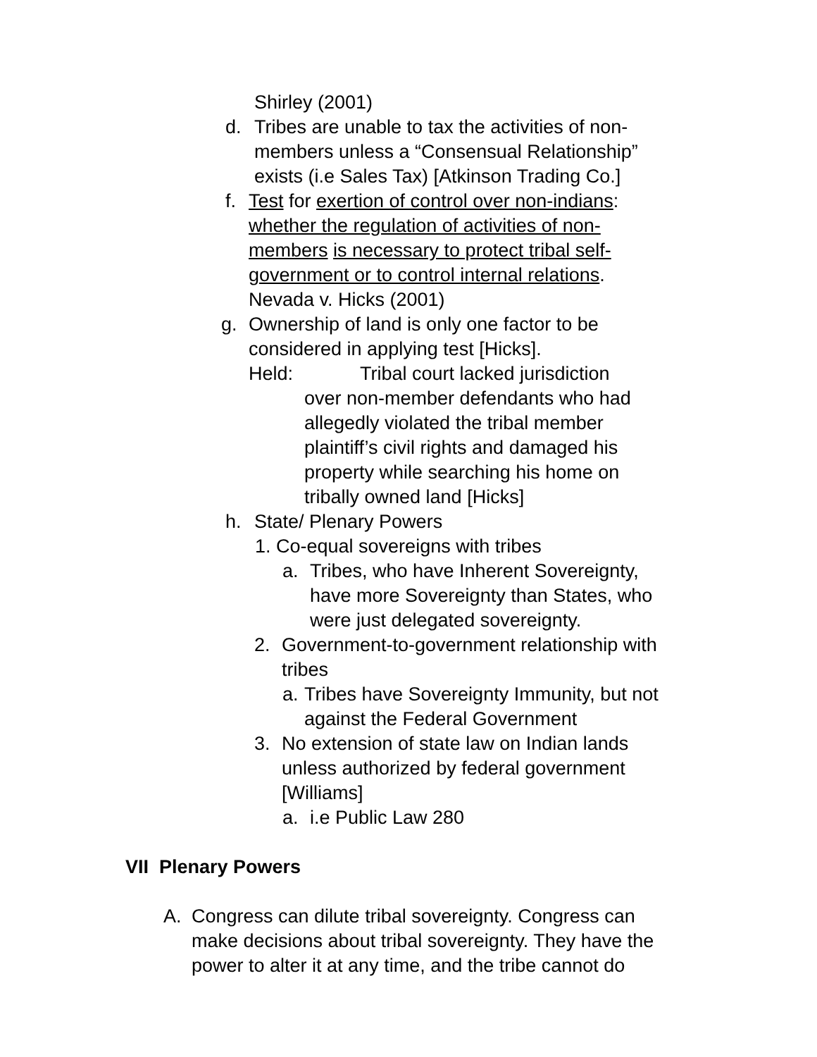Shirley (2001)
d. Tribes are unable to tax the activities of non-members unless a “Consensual Relationship” exists (i.e Sales Tax) [Atkinson Trading Co.]
f. Test for exertion of control over non-indians: whether the regulation of activities of non-members is necessary to protect tribal self-government or to control internal relations. Nevada v. Hicks (2001)
g. Ownership of land is only one factor to be considered in applying test [Hicks].
Held: Tribal court lacked jurisdiction over non-member defendants who had allegedly violated the tribal member plaintiff’s civil rights and damaged his property while searching his home on tribally owned land [Hicks]
h. State/ Plenary Powers
1. Co-equal sovereigns with tribes
a. Tribes, who have Inherent Sovereignty, have more Sovereignty than States, who were just delegated sovereignty.
2. Government-to-government relationship with tribes
a. Tribes have Sovereignty Immunity, but not against the Federal Government
3. No extension of state law on Indian lands unless authorized by federal government [Williams]
a. i.e Public Law 280
VII Plenary Powers
A. Congress can dilute tribal sovereignty. Congress can make decisions about tribal sovereignty. They have the power to alter it at any time, and the tribe cannot do